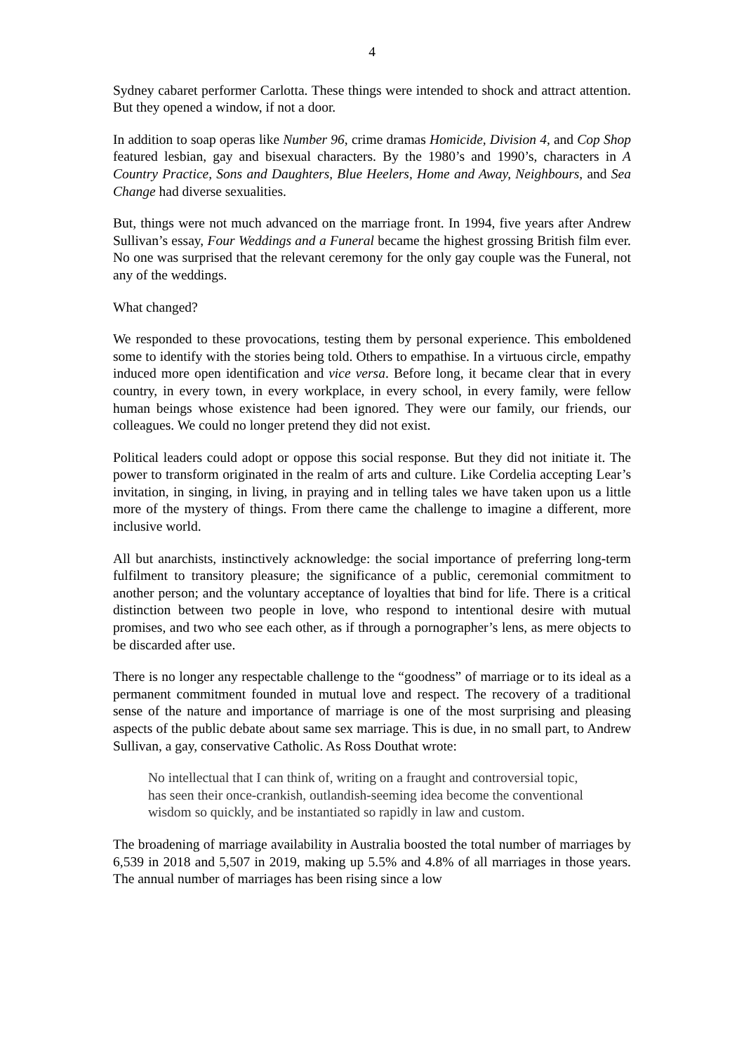4
Sydney cabaret performer Carlotta. These things were intended to shock and attract attention. But they opened a window, if not a door.
In addition to soap operas like Number 96, crime dramas Homicide, Division 4, and Cop Shop featured lesbian, gay and bisexual characters. By the 1980’s and 1990’s, characters in A Country Practice, Sons and Daughters, Blue Heelers, Home and Away, Neighbours, and Sea Change had diverse sexualities.
But, things were not much advanced on the marriage front. In 1994, five years after Andrew Sullivan’s essay, Four Weddings and a Funeral became the highest grossing British film ever. No one was surprised that the relevant ceremony for the only gay couple was the Funeral, not any of the weddings.
What changed?
We responded to these provocations, testing them by personal experience. This emboldened some to identify with the stories being told. Others to empathise. In a virtuous circle, empathy induced more open identification and vice versa. Before long, it became clear that in every country, in every town, in every workplace, in every school, in every family, were fellow human beings whose existence had been ignored. They were our family, our friends, our colleagues. We could no longer pretend they did not exist.
Political leaders could adopt or oppose this social response. But they did not initiate it. The power to transform originated in the realm of arts and culture. Like Cordelia accepting Lear’s invitation, in singing, in living, in praying and in telling tales we have taken upon us a little more of the mystery of things. From there came the challenge to imagine a different, more inclusive world.
All but anarchists, instinctively acknowledge: the social importance of preferring long-term fulfilment to transitory pleasure; the significance of a public, ceremonial commitment to another person; and the voluntary acceptance of loyalties that bind for life. There is a critical distinction between two people in love, who respond to intentional desire with mutual promises, and two who see each other, as if through a pornographer’s lens, as mere objects to be discarded after use.
There is no longer any respectable challenge to the “goodness” of marriage or to its ideal as a permanent commitment founded in mutual love and respect. The recovery of a traditional sense of the nature and importance of marriage is one of the most surprising and pleasing aspects of the public debate about same sex marriage. This is due, in no small part, to Andrew Sullivan, a gay, conservative Catholic. As Ross Douthat wrote:
No intellectual that I can think of, writing on a fraught and controversial topic, has seen their once-crankish, outlandish-seeming idea become the conventional wisdom so quickly, and be instantiated so rapidly in law and custom.
The broadening of marriage availability in Australia boosted the total number of marriages by 6,539 in 2018 and 5,507 in 2019, making up 5.5% and 4.8% of all marriages in those years. The annual number of marriages has been rising since a low